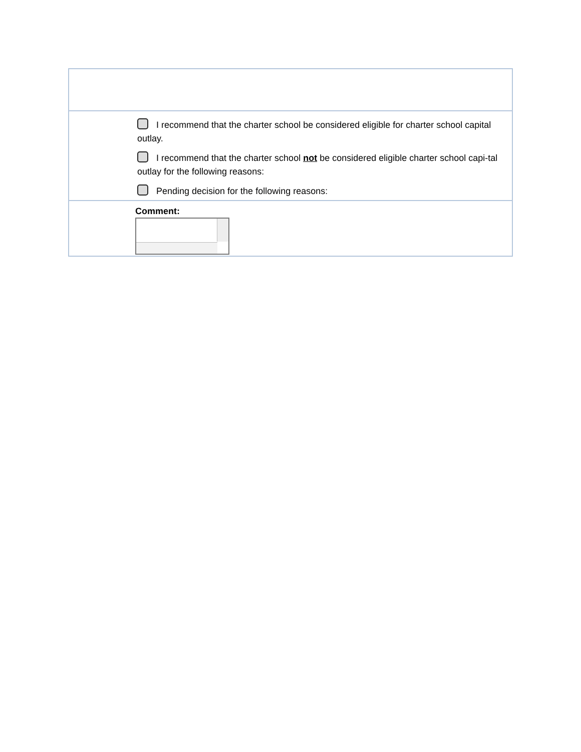I recommend that the charter school be considered eligible for charter school capital outlay.
I recommend that the charter school not be considered eligible charter school capi-tal outlay for the following reasons:
Pending decision for the following reasons:
Comment: